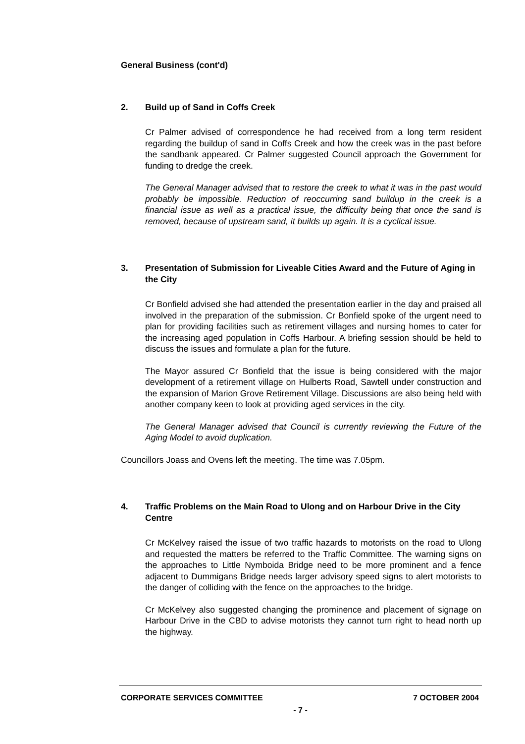General Business (cont'd)
2. Build up of Sand in Coffs Creek
Cr Palmer advised of correspondence he had received from a long term resident regarding the buildup of sand in Coffs Creek and how the creek was in the past before the sandbank appeared. Cr Palmer suggested Council approach the Government for funding to dredge the creek.
The General Manager advised that to restore the creek to what it was in the past would probably be impossible. Reduction of reoccurring sand buildup in the creek is a financial issue as well as a practical issue, the difficulty being that once the sand is removed, because of upstream sand, it builds up again. It is a cyclical issue.
3. Presentation of Submission for Liveable Cities Award and the Future of Aging in the City
Cr Bonfield advised she had attended the presentation earlier in the day and praised all involved in the preparation of the submission. Cr Bonfield spoke of the urgent need to plan for providing facilities such as retirement villages and nursing homes to cater for the increasing aged population in Coffs Harbour. A briefing session should be held to discuss the issues and formulate a plan for the future.
The Mayor assured Cr Bonfield that the issue is being considered with the major development of a retirement village on Hulberts Road, Sawtell under construction and the expansion of Marion Grove Retirement Village. Discussions are also being held with another company keen to look at providing aged services in the city.
The General Manager advised that Council is currently reviewing the Future of the Aging Model to avoid duplication.
Councillors Joass and Ovens left the meeting. The time was 7.05pm.
4. Traffic Problems on the Main Road to Ulong and on Harbour Drive in the City Centre
Cr McKelvey raised the issue of two traffic hazards to motorists on the road to Ulong and requested the matters be referred to the Traffic Committee. The warning signs on the approaches to Little Nymboida Bridge need to be more prominent and a fence adjacent to Dummigans Bridge needs larger advisory speed signs to alert motorists to the danger of colliding with the fence on the approaches to the bridge.
Cr McKelvey also suggested changing the prominence and placement of signage on Harbour Drive in the CBD to advise motorists they cannot turn right to head north up the highway.
CORPORATE SERVICES COMMITTEE 7 OCTOBER 2004
- 7 -